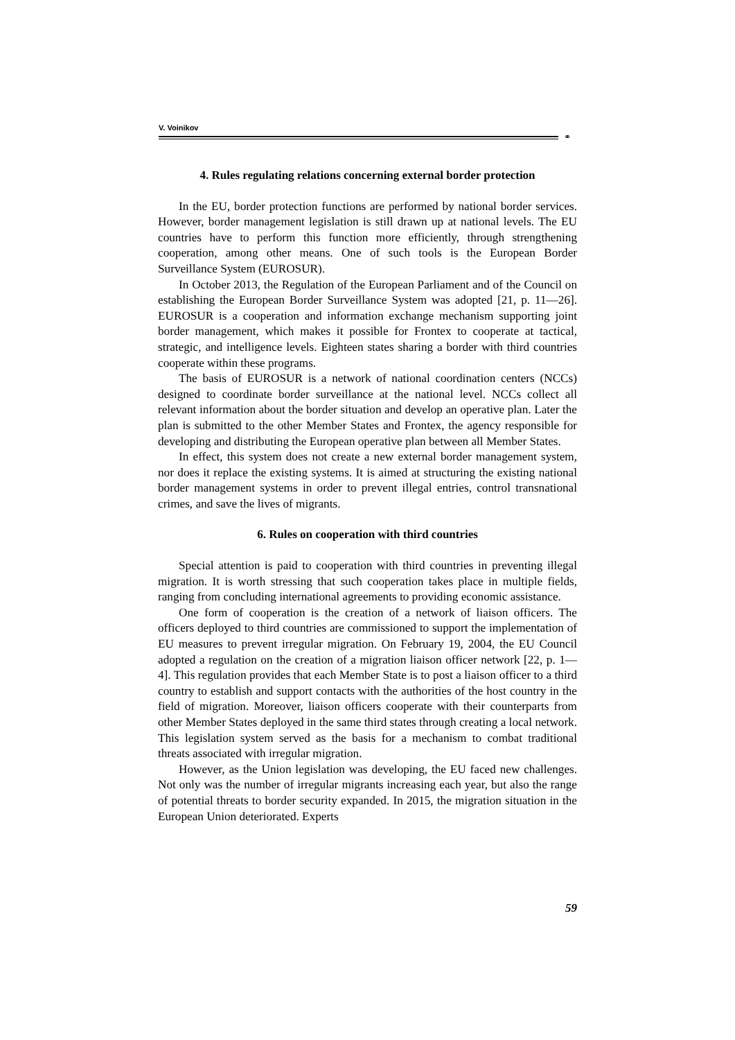V. Voinikov
⚭
4. Rules regulating relations concerning external border protection
In the EU, border protection functions are performed by national border services. However, border management legislation is still drawn up at national levels. The EU countries have to perform this function more efficiently, through strengthening cooperation, among other means. One of such tools is the European Border Surveillance System (EUROSUR).
In October 2013, the Regulation of the European Parliament and of the Council on establishing the European Border Surveillance System was adopted [21, p. 11—26]. EUROSUR is a cooperation and information exchange mechanism supporting joint border management, which makes it possible for Frontex to cooperate at tactical, strategic, and intelligence levels. Eighteen states sharing a border with third countries cooperate within these programs.
The basis of EUROSUR is a network of national coordination centers (NCCs) designed to coordinate border surveillance at the national level. NCCs collect all relevant information about the border situation and develop an operative plan. Later the plan is submitted to the other Member States and Frontex, the agency responsible for developing and distributing the European operative plan between all Member States.
In effect, this system does not create a new external border management system, nor does it replace the existing systems. It is aimed at structuring the existing national border management systems in order to prevent illegal entries, control transnational crimes, and save the lives of migrants.
6. Rules on cooperation with third countries
Special attention is paid to cooperation with third countries in preventing illegal migration. It is worth stressing that such cooperation takes place in multiple fields, ranging from concluding international agreements to providing economic assistance.
One form of cooperation is the creation of a network of liaison officers. The officers deployed to third countries are commissioned to support the implementation of EU measures to prevent irregular migration. On February 19, 2004, the EU Council adopted a regulation on the creation of a migration liaison officer network [22, p. 1—4]. This regulation provides that each Member State is to post a liaison officer to a third country to establish and support contacts with the authorities of the host country in the field of migration. Moreover, liaison officers cooperate with their counterparts from other Member States deployed in the same third states through creating a local network. This legislation system served as the basis for a mechanism to combat traditional threats associated with irregular migration.
However, as the Union legislation was developing, the EU faced new challenges. Not only was the number of irregular migrants increasing each year, but also the range of potential threats to border security expanded. In 2015, the migration situation in the European Union deteriorated. Experts
59